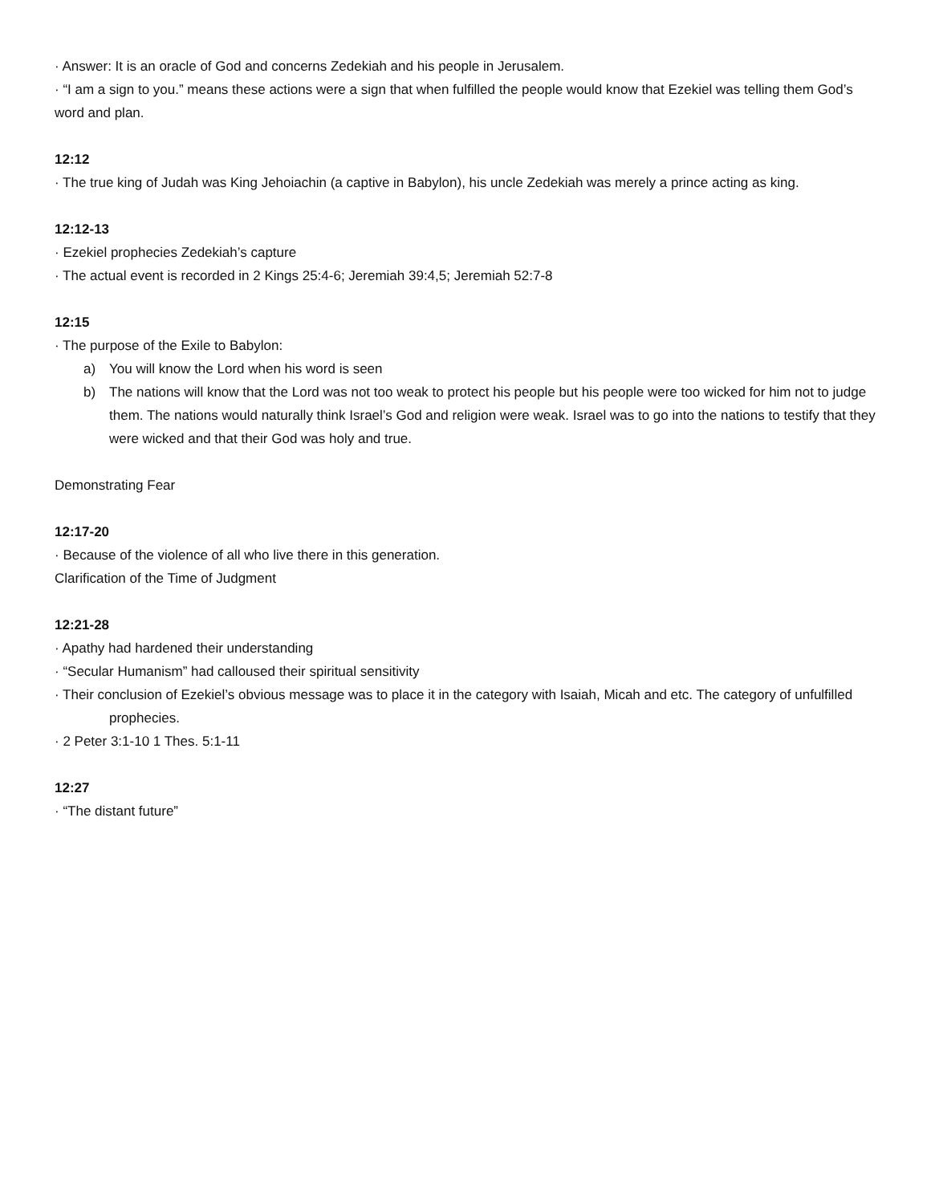· Answer: It is an oracle of God and concerns Zedekiah and his people in Jerusalem.
· “I am a sign to you.” means these actions were a sign that when fulfilled the people would know that Ezekiel was telling them God’s word and plan.
12:12
· The true king of Judah was King Jehoiachin (a captive in Babylon), his uncle Zedekiah was merely a prince acting as king.
12:12-13
· Ezekiel prophecies Zedekiah’s capture
· The actual event is recorded in 2 Kings 25:4-6; Jeremiah 39:4,5; Jeremiah 52:7-8
12:15
· The purpose of the Exile to Babylon:
a) You will know the Lord when his word is seen
b) The nations will know that the Lord was not too weak to protect his people but his people were too wicked for him not to judge them. The nations would naturally think Israel’s God and religion were weak. Israel was to go into the nations to testify that they were wicked and that their God was holy and true.
Demonstrating Fear
12:17-20
· Because of the violence of all who live there in this generation.
Clarification of the Time of Judgment
12:21-28
· Apathy had hardened their understanding
· “Secular Humanism” had calloused their spiritual sensitivity
· Their conclusion of Ezekiel’s obvious message was to place it in the category with Isaiah, Micah and etc. The category of unfulfilled prophecies.
· 2 Peter 3:1-10 1 Thes. 5:1-11
12:27
· “The distant future”